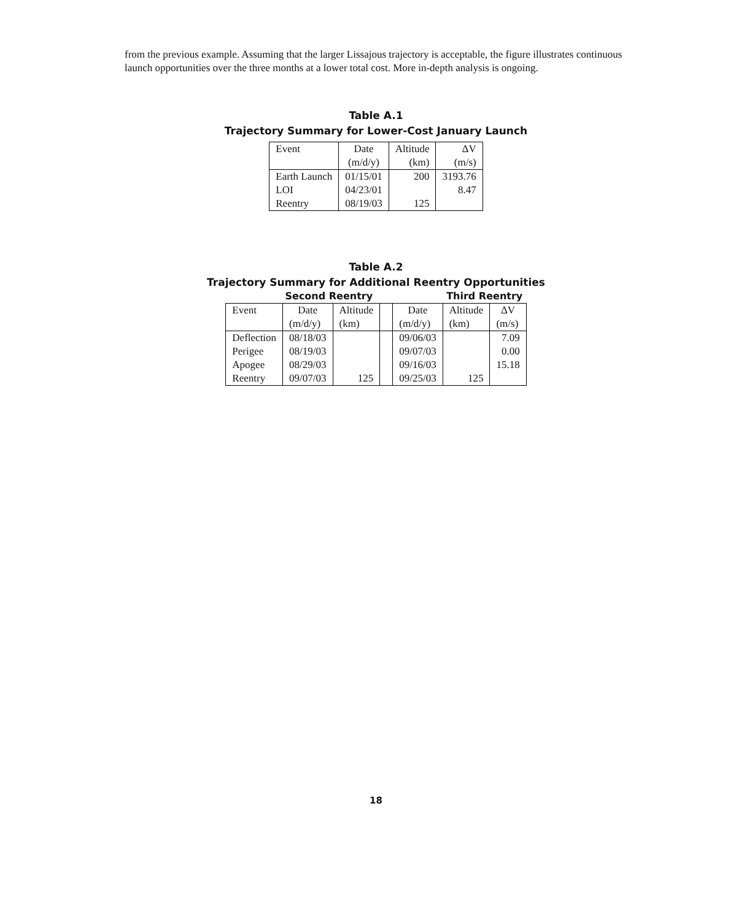from the previous example. Assuming that the larger Lissajous trajectory is acceptable, the figure illustrates continuous launch opportunities over the three months at a lower total cost. More in-depth analysis is ongoing.
Table A.1
Trajectory Summary for Lower-Cost January Launch
| Event | Date | Altitude | ΔV |
| --- | --- | --- | --- |
| | (m/d/y) | (km) | (m/s) |
| Earth Launch | 01/15/01 | 200 | 3193.76 |
| LOI | 04/23/01 | | 8.47 |
| Reentry | 08/19/03 | 125 | |
Table A.2
Trajectory Summary for Additional Reentry Opportunities
Second Reentry Third Reentry
| Event | Date | Altitude | | Date | Altitude | ΔV |
| --- | --- | --- | --- | --- | --- | --- |
| | (m/d/y) | (km) | | (m/d/y) | (km) | (m/s) |
| Deflection | 08/18/03 | | | 09/06/03 | | 7.09 |
| Perigee | 08/19/03 | | | 09/07/03 | | 0.00 |
| Apogee | 08/29/03 | | | 09/16/03 | | 15.18 |
| Reentry | 09/07/03 | 125 | | 09/25/03 | 125 | |
18